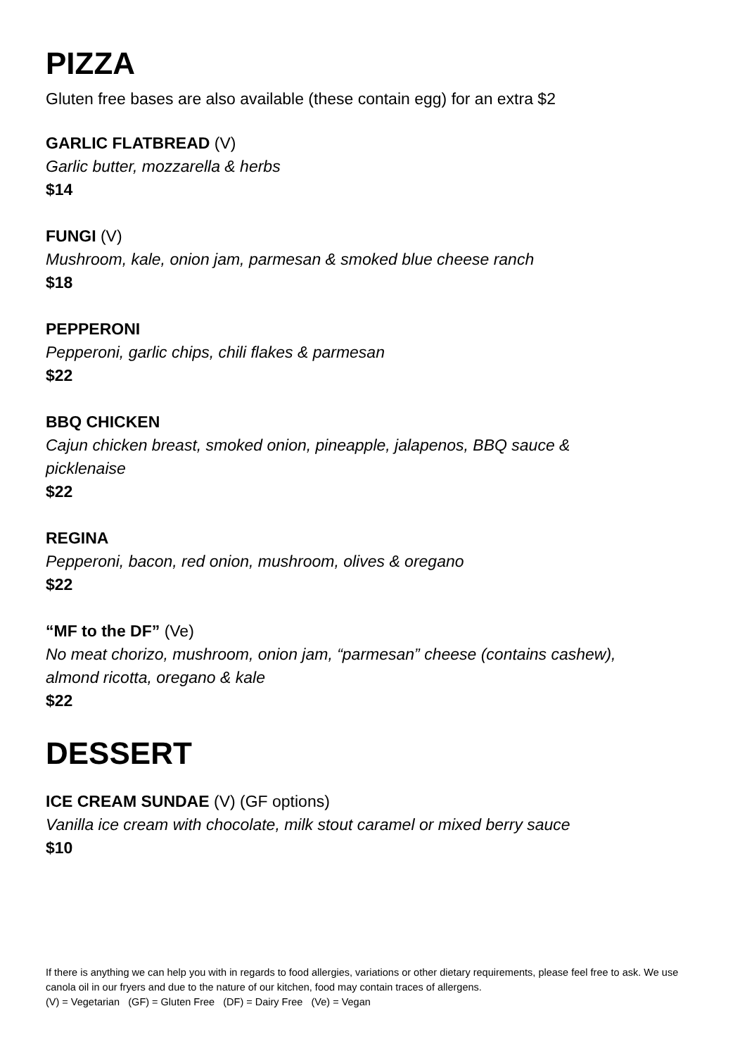PIZZA
Gluten free bases are also available (these contain egg) for an extra $2
GARLIC FLATBREAD (V)
Garlic butter, mozzarella & herbs
$14
FUNGI (V)
Mushroom, kale, onion jam, parmesan & smoked blue cheese ranch
$18
PEPPERONI
Pepperoni, garlic chips, chili flakes & parmesan
$22
BBQ CHICKEN
Cajun chicken breast, smoked onion, pineapple, jalapenos, BBQ sauce &
picklenaise
$22
REGINA
Pepperoni, bacon, red onion, mushroom, olives & oregano
$22
“MF to the DF” (Ve)
No meat chorizo, mushroom, onion jam, “parmesan” cheese (contains cashew),
almond ricotta, oregano & kale
$22
DESSERT
ICE CREAM SUNDAE (V) (GF options)
Vanilla ice cream with chocolate, milk stout caramel or mixed berry sauce
$10
If there is anything we can help you with in regards to food allergies, variations or other dietary requirements, please feel free to ask. We use canola oil in our fryers and due to the nature of our kitchen, food may contain traces of allergens.
(V) = Vegetarian (GF) = Gluten Free (DF) = Dairy Free (Ve) = Vegan